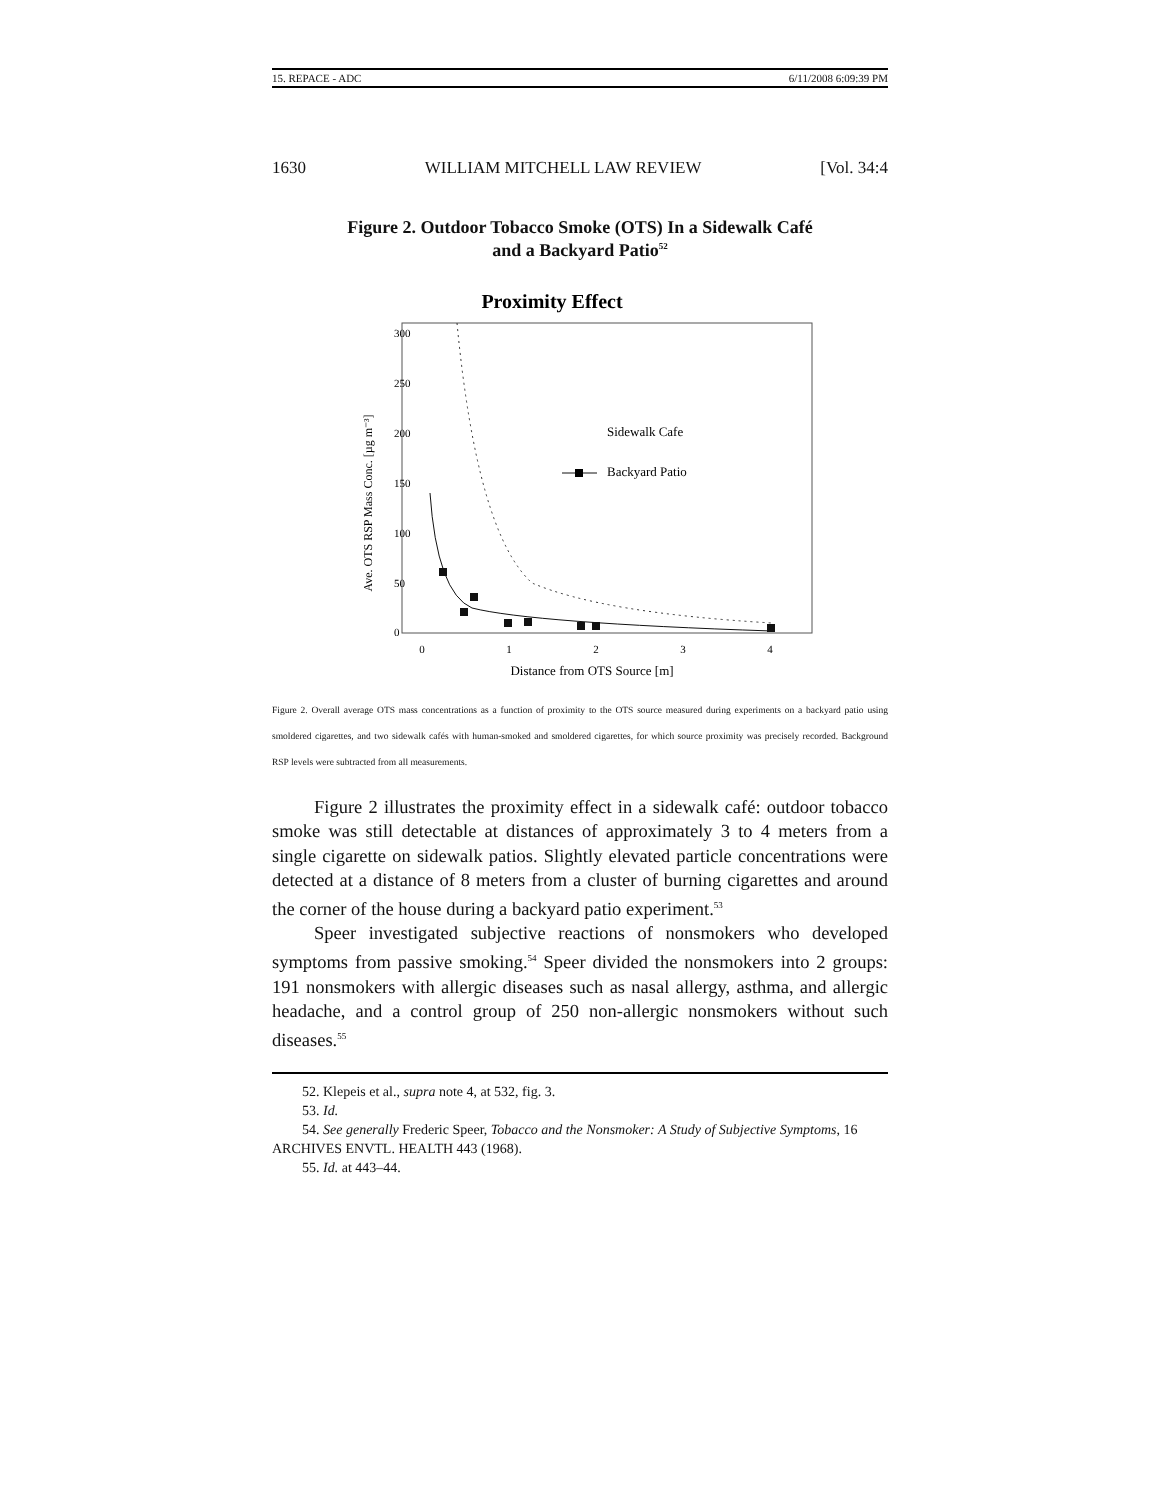15. REPACE - ADC 6/11/2008 6:09:39 PM
1630 WILLIAM MITCHELL LAW REVIEW [Vol. 34:4
Figure 2. Outdoor Tobacco Smoke (OTS) In a Sidewalk Café
and a Backyard Patio<sup>52</sup>
Proximity Effect
0
1
2
3
4
0
50
100
150
200
250
300
Distance from OTS Source [m]
Ave. OTS RSP Mass Conc. [µg m⁻³]
Sidewalk Cafe
Backyard Patio
Figure 2. Overall average OTS mass concentrations as a function of proximity to the OTS source measured during experiments on a backyard patio using smoldered cigarettes, and two sidewalk cafés with human-smoked and smoldered cigarettes, for which source proximity was precisely recorded. Background RSP levels were subtracted from all measurements.
Figure 2 illustrates the proximity effect in a sidewalk café: outdoor tobacco smoke was still detectable at distances of approximately 3 to 4 meters from a single cigarette on sidewalk patios. Slightly elevated particle concentrations were detected at a distance of 8 meters from a cluster of burning cigarettes and around the corner of the house during a backyard patio experiment.<sup>53</sup>
Speer investigated subjective reactions of nonsmokers who developed symptoms from passive smoking.<sup>54</sup> Speer divided the nonsmokers into 2 groups: 191 nonsmokers with allergic diseases such as nasal allergy, asthma, and allergic headache, and a control group of 250 non-allergic nonsmokers without such diseases.<sup>55</sup>
52. Klepeis et al., supra note 4, at 532, fig. 3.
53. Id.
54. See generally Frederic Speer, Tobacco and the Nonsmoker: A Study of Subjective Symptoms, 16 ARCHIVES ENVTL. HEALTH 443 (1968).
55. Id. at 443–44.